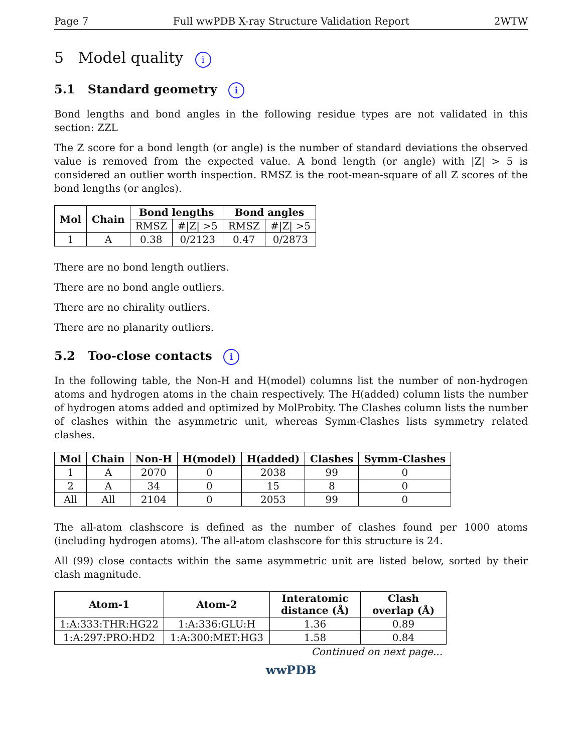Page 7 Full wwPDB X-ray Structure Validation Report 2WTW
5 Model quality i
5.1 Standard geometry i
Bond lengths and bond angles in the following residue types are not validated in this section: ZZL
The Z score for a bond length (or angle) is the number of standard deviations the observed value is removed from the expected value. A bond length (or angle) with |Z| > 5 is considered an outlier worth inspection. RMSZ is the root-mean-square of all Z scores of the bond lengths (or angles).
| Mol | Chain | Bond lengths | | Bond angles | |
| --- | --- | --- | --- | --- | --- |
| | | RMSZ | #/Z/ >5 | RMSZ | #/Z/ >5 |
| 1 | A | 0.38 | 0/2123 | 0.47 | 0/2873 |
There are no bond length outliers.
There are no bond angle outliers.
There are no chirality outliers.
There are no planarity outliers.
5.2 Too-close contacts i
In the following table, the Non-H and H(model) columns list the number of non-hydrogen atoms and hydrogen atoms in the chain respectively. The H(added) column lists the number of hydrogen atoms added and optimized by MolProbity. The Clashes column lists the number of clashes within the asymmetric unit, whereas Symm-Clashes lists symmetry related clashes.
| Mol | Chain | Non-H | H(model) | H(added) | Clashes | Symm-Clashes |
| --- | --- | --- | --- | --- | --- | --- |
| 1 | A | 2070 | 0 | 2038 | 99 | 0 |
| 2 | A | 34 | 0 | 15 | 8 | 0 |
| All | All | 2104 | 0 | 2053 | 99 | 0 |
The all-atom clashscore is defined as the number of clashes found per 1000 atoms (including hydrogen atoms). The all-atom clashscore for this structure is 24.
All (99) close contacts within the same asymmetric unit are listed below, sorted by their clash magnitude.
| Atom-1 | Atom-2 | Interatomic distance (Å) | Clash overlap (Å) |
| --- | --- | --- | --- |
| 1:A:333:THR:HG22 | 1:A:336:GLU:H | 1.36 | 0.89 |
| 1:A:297:PRO:HD2 | 1:A:300:MET:HG3 | 1.58 | 0.84 |
Continued on next page...
wwPDB